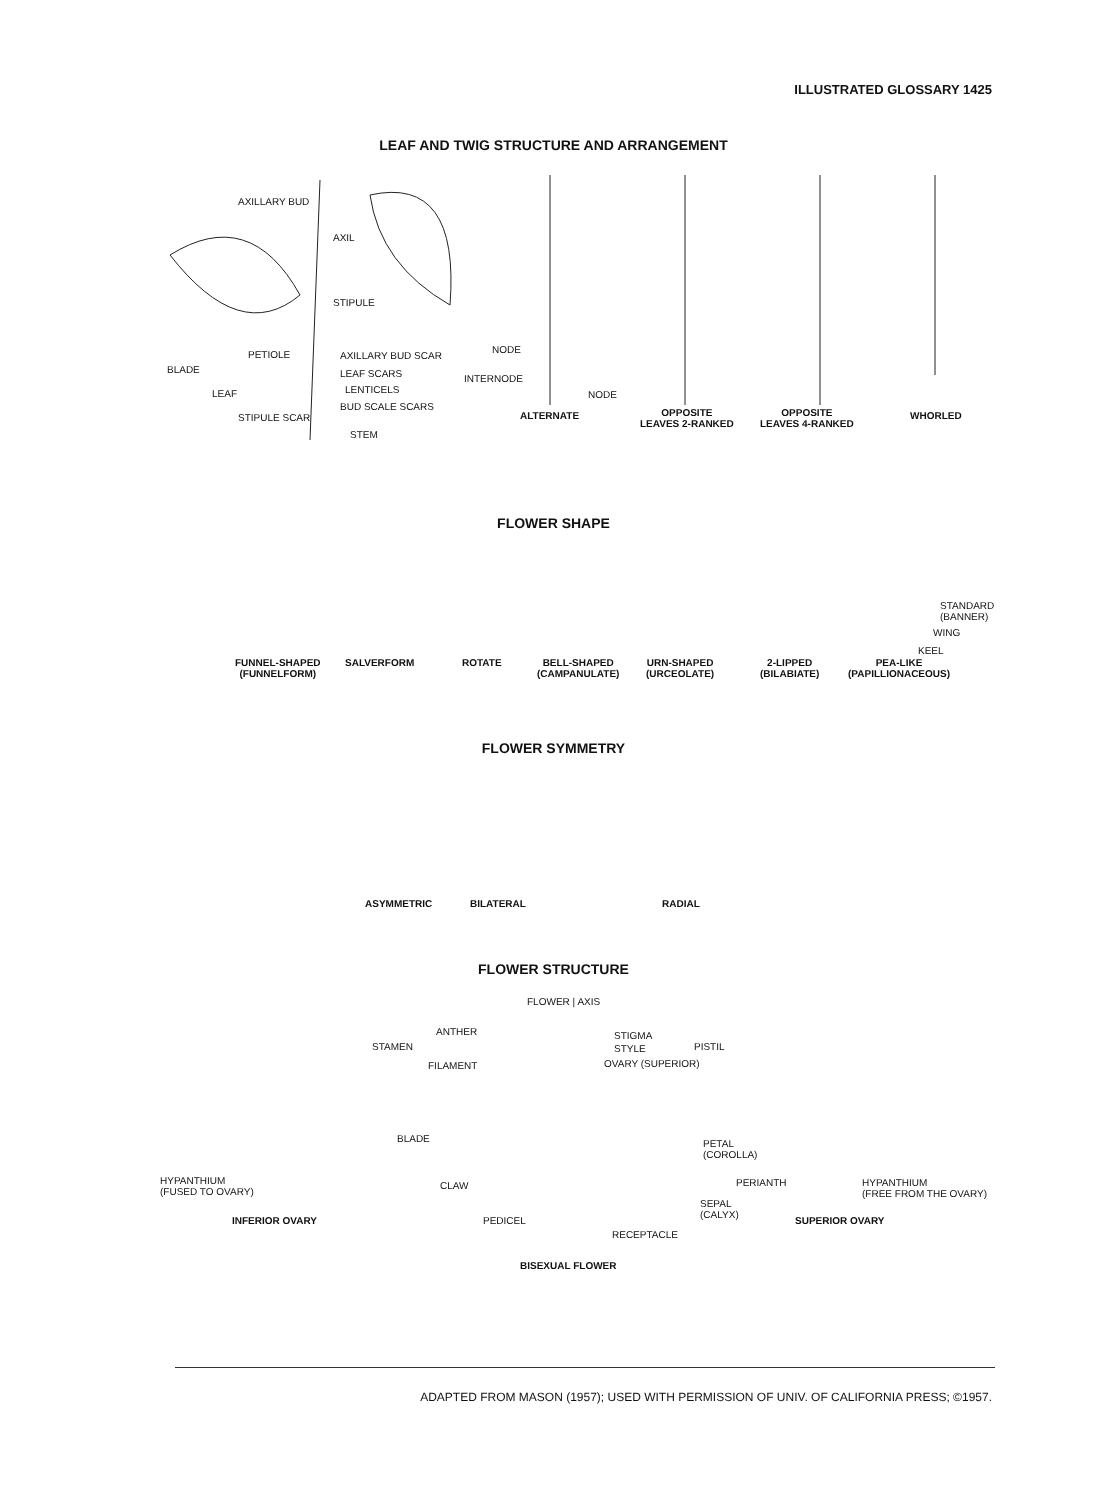ILLUSTRATED GLOSSARY 1425
LEAF AND TWIG STRUCTURE AND ARRANGEMENT
AXILLARY BUD
AXIL
STIPULE
PETIOLE AXILLARY BUD SCAR
BLADE LEAF SCARS
LENTICELS
LEAF
BUD SCALE SCARS
STIPULE SCAR
STEM
NODE
INTERNODE
NODE
ALTERNATE
OPPOSITE
LEAVES 2-RANKED
OPPOSITE
LEAVES 4-RANKED
WHORLED
FLOWER SHAPE
STANDARD
(BANNER)
WING
KEEL
FUNNEL-SHAPED
(FUNNELFORM)
SALVERFORM ROTATE
BELL-SHAPED
(CAMPANULATE)
URN-SHAPED
(URCEOLATE)
2-LIPPED
(BILABIATE)
PEA-LIKE
(PAPILLIONACEOUS)
FLOWER SYMMETRY
ASYMMETRIC BILATERAL RADIAL
FLOWER STRUCTURE
FLOWER | AXIS
ANTHER STIGMA
STAMEN STYLE PISTIL
FILAMENT OVARY (SUPERIOR)
BLADE
PETAL
(COROLLA)
HYPANTHIUM
(FUSED TO OVARY)
CLAW PERIANTH
HYPANTHIUM
(FREE FROM THE OVARY)
SEPAL
(CALYX)
INFERIOR OVARY PEDICEL SUPERIOR OVARY
RECEPTACLE
BISEXUAL FLOWER
ADAPTED FROM MASON (1957); USED WITH PERMISSION OF UNIV. OF CALIFORNIA PRESS; ©1957.